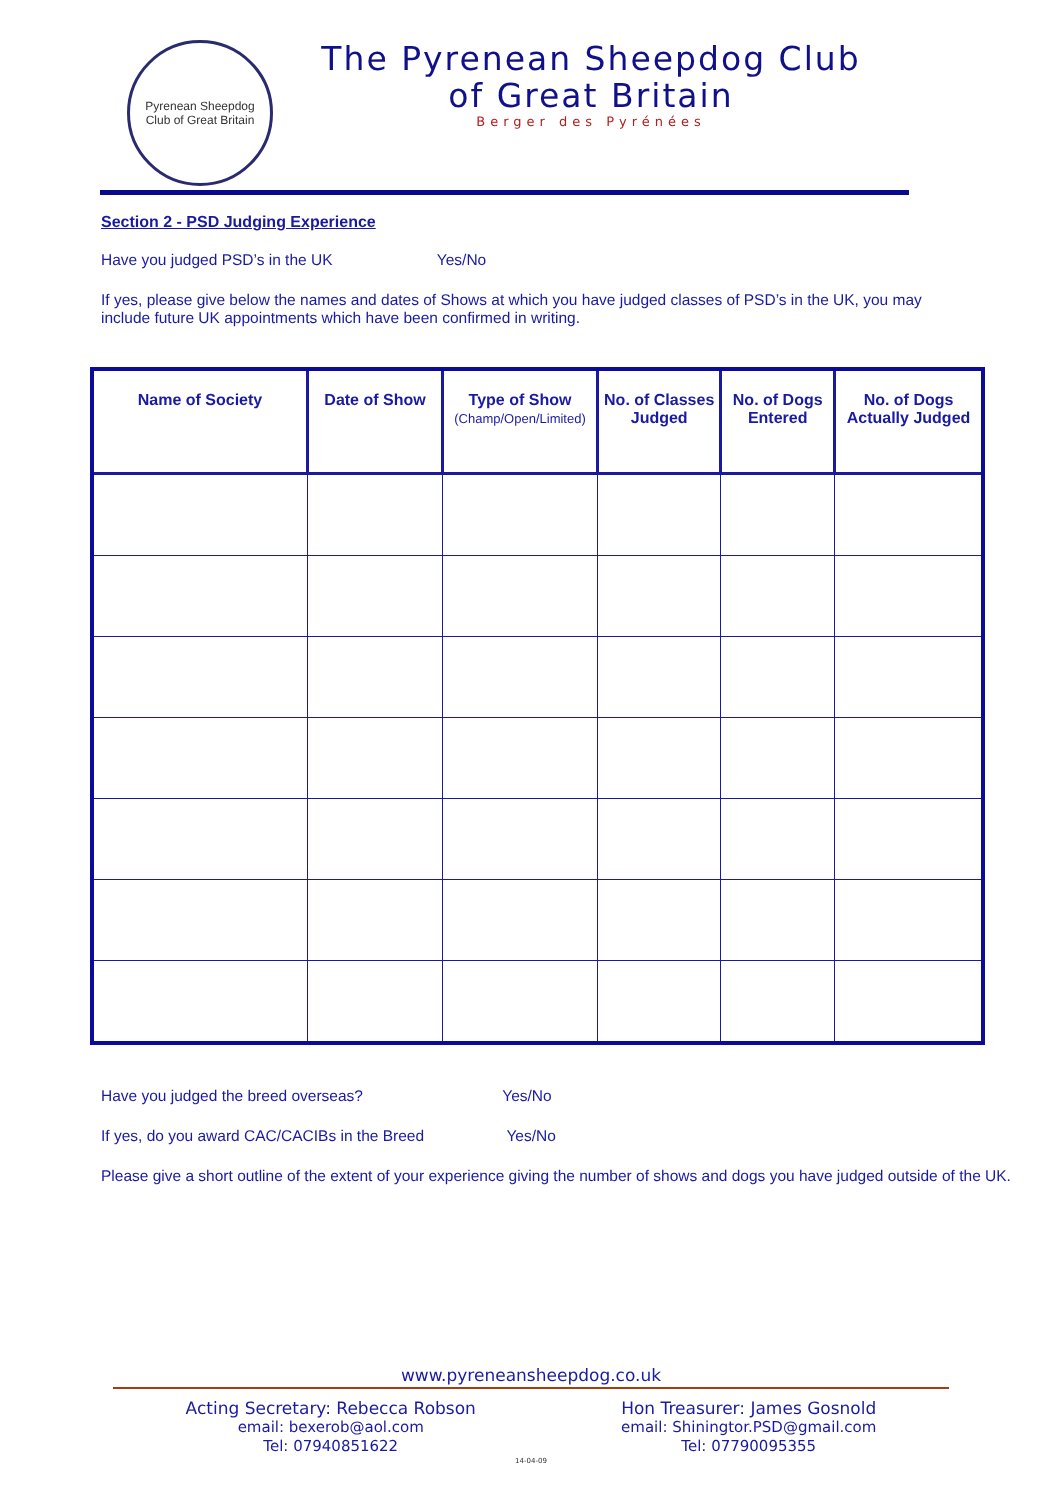Pyrenean Sheepdog
Club of Great Britain
The Pyrenean Sheepdog Club
of Great Britain
Berger des Pyrénées
Section 2 - PSD Judging Experience
Have you judged PSD’s in the UK Yes/No
If yes, please give below the names and dates of Shows at which you have judged classes of PSD’s in the UK, you may include future UK appointments which have been confirmed in writing.
| Name of Society | Date of Show | Type of Show (Champ/Open/Limited) | No. of Classes Judged | No. of Dogs Entered | No. of Dogs Actually Judged |
| --- | --- | --- | --- | --- | --- |
Have you judged the breed overseas? Yes/No
If yes, do you award CAC/CACIBs in the Breed Yes/No
Please give a short outline of the extent of your experience giving the number of shows and dogs you have judged outside of the UK.
www.pyreneansheepdog.co.uk
Acting Secretary: Rebecca Robson
email: bexerob@aol.com
Tel: 07940851622
Hon Treasurer: James Gosnold
email: Shiningtor.PSD@gmail.com
Tel: 07790095355
14-04-09